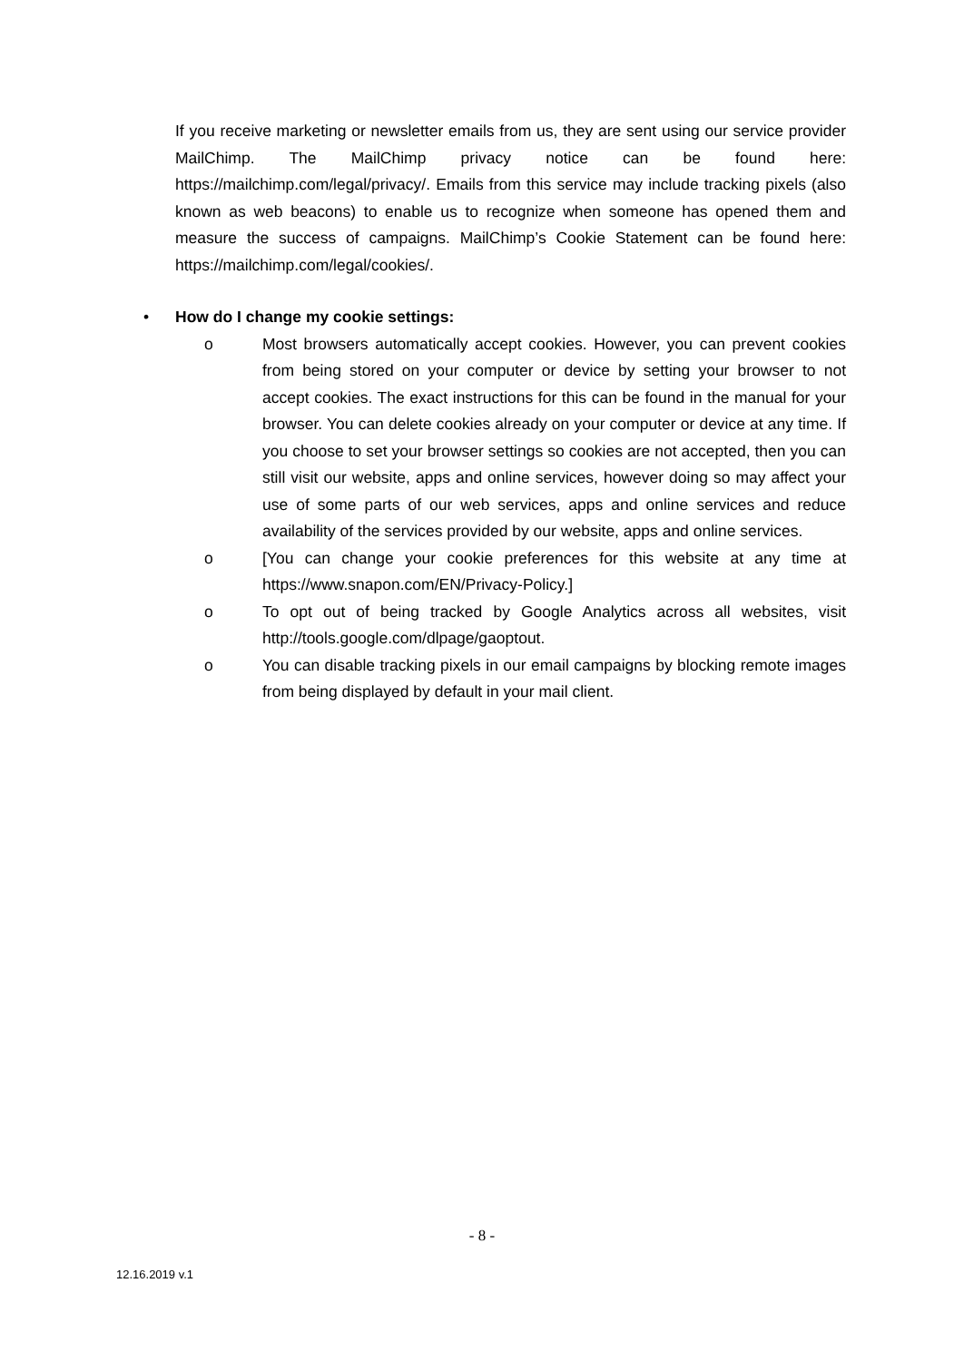If you receive marketing or newsletter emails from us, they are sent using our service provider MailChimp. The MailChimp privacy notice can be found here: https://mailchimp.com/legal/privacy/. Emails from this service may include tracking pixels (also known as web beacons) to enable us to recognize when someone has opened them and measure the success of campaigns. MailChimp’s Cookie Statement can be found here: https://mailchimp.com/legal/cookies/.
• How do I change my cookie settings:
o Most browsers automatically accept cookies. However, you can prevent cookies from being stored on your computer or device by setting your browser to not accept cookies. The exact instructions for this can be found in the manual for your browser. You can delete cookies already on your computer or device at any time. If you choose to set your browser settings so cookies are not accepted, then you can still visit our website, apps and online services, however doing so may affect your use of some parts of our web services, apps and online services and reduce availability of the services provided by our website, apps and online services.
o [You can change your cookie preferences for this website at any time at https://www.snapon.com/EN/Privacy-Policy.]
o To opt out of being tracked by Google Analytics across all websites, visit http://tools.google.com/dlpage/gaoptout.
o You can disable tracking pixels in our email campaigns by blocking remote images from being displayed by default in your mail client.
- 8 -
12.16.2019 v.1